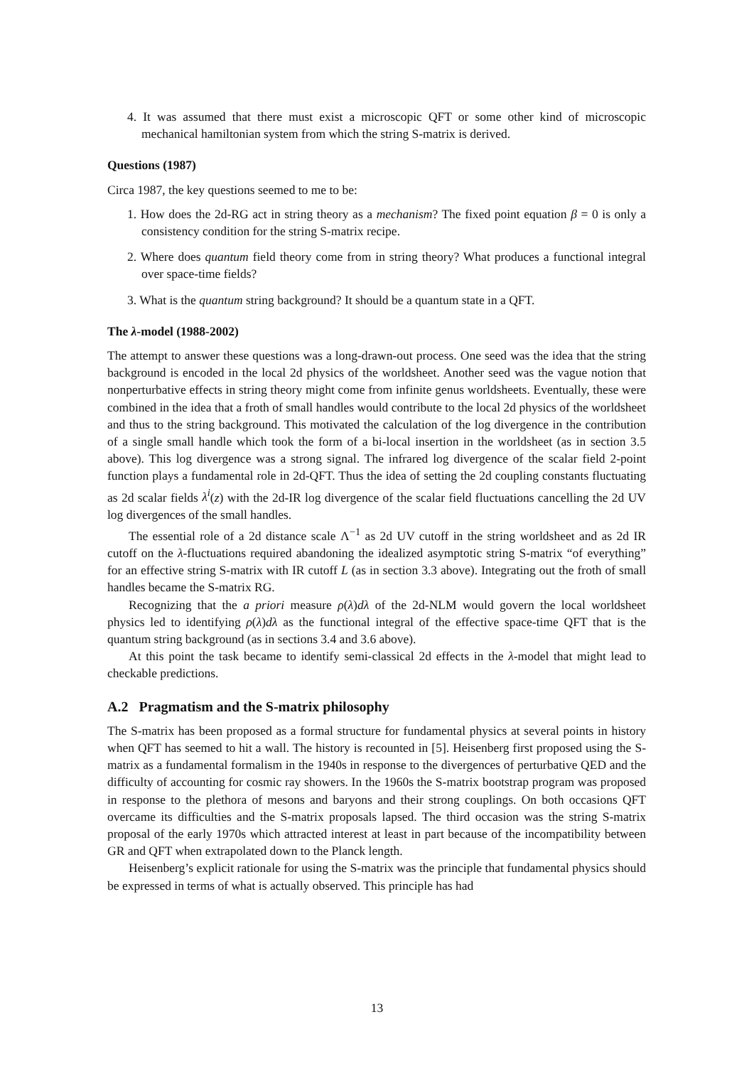4. It was assumed that there must exist a microscopic QFT or some other kind of microscopic mechanical hamiltonian system from which the string S-matrix is derived.
Questions (1987)
Circa 1987, the key questions seemed to me to be:
1. How does the 2d-RG act in string theory as a mechanism? The fixed point equation β = 0 is only a consistency condition for the string S-matrix recipe.
2. Where does quantum field theory come from in string theory? What produces a functional integral over space-time fields?
3. What is the quantum string background? It should be a quantum state in a QFT.
The λ-model (1988-2002)
The attempt to answer these questions was a long-drawn-out process. One seed was the idea that the string background is encoded in the local 2d physics of the worldsheet. Another seed was the vague notion that nonperturbative effects in string theory might come from infinite genus worldsheets. Eventually, these were combined in the idea that a froth of small handles would contribute to the local 2d physics of the worldsheet and thus to the string background. This motivated the calculation of the log divergence in the contribution of a single small handle which took the form of a bi-local insertion in the worldsheet (as in section 3.5 above). This log divergence was a strong signal. The infrared log divergence of the scalar field 2-point function plays a fundamental role in 2d-QFT. Thus the idea of setting the 2d coupling constants fluctuating as 2d scalar fields λ<sup>i</sup>(z) with the 2d-IR log divergence of the scalar field fluctuations cancelling the 2d UV log divergences of the small handles.
The essential role of a 2d distance scale Λ<sup>−1</sup> as 2d UV cutoff in the string worldsheet and as 2d IR cutoff on the λ-fluctuations required abandoning the idealized asymptotic string S-matrix “of everything” for an effective string S-matrix with IR cutoff L (as in section 3.3 above). Integrating out the froth of small handles became the S-matrix RG.
Recognizing that the a priori measure ρ(λ)dλ of the 2d-NLM would govern the local worldsheet physics led to identifying ρ(λ)dλ as the functional integral of the effective space-time QFT that is the quantum string background (as in sections 3.4 and 3.6 above).
At this point the task became to identify semi-classical 2d effects in the λ-model that might lead to checkable predictions.
A.2 Pragmatism and the S-matrix philosophy
The S-matrix has been proposed as a formal structure for fundamental physics at several points in history when QFT has seemed to hit a wall. The history is recounted in [5]. Heisenberg first proposed using the S-matrix as a fundamental formalism in the 1940s in response to the divergences of perturbative QED and the difficulty of accounting for cosmic ray showers. In the 1960s the S-matrix bootstrap program was proposed in response to the plethora of mesons and baryons and their strong couplings. On both occasions QFT overcame its difficulties and the S-matrix proposals lapsed. The third occasion was the string S-matrix proposal of the early 1970s which attracted interest at least in part because of the incompatibility between GR and QFT when extrapolated down to the Planck length.
Heisenberg’s explicit rationale for using the S-matrix was the principle that fundamental physics should be expressed in terms of what is actually observed. This principle has had
13